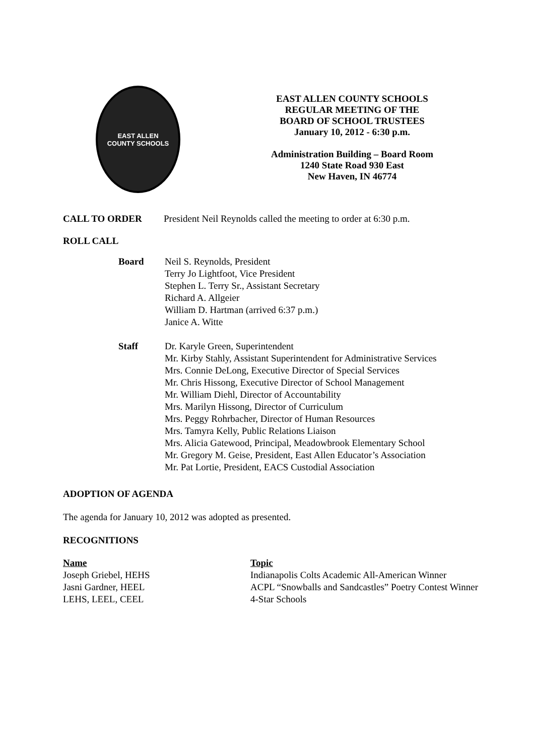EAST ALLEN
COUNTY SCHOOLS
EAST ALLEN COUNTY SCHOOLS
REGULAR MEETING OF THE
BOARD OF SCHOOL TRUSTEES
January 10, 2012 - 6:30 p.m.
Administration Building – Board Room
1240 State Road 930 East
New Haven, IN 46774
CALL TO ORDER President Neil Reynolds called the meeting to order at 6:30 p.m.
ROLL CALL
| Board | Neil S. Reynolds, President Terry Jo Lightfoot, Vice President Stephen L. Terry Sr., Assistant Secretary Richard A. Allgeier William D. Hartman (arrived 6:37 p.m.) Janice A. Witte |
| Staff | Dr. Karyle Green, Superintendent Mr. Kirby Stahly, Assistant Superintendent for Administrative Services Mrs. Connie DeLong, Executive Director of Special Services Mr. Chris Hissong, Executive Director of School Management Mr. William Diehl, Director of Accountability Mrs. Marilyn Hissong, Director of Curriculum Mrs. Peggy Rohrbacher, Director of Human Resources Mrs. Tamyra Kelly, Public Relations Liaison Mrs. Alicia Gatewood, Principal, Meadowbrook Elementary School Mr. Gregory M. Geise, President, East Allen Educator’s Association Mr. Pat Lortie, President, EACS Custodial Association |
ADOPTION OF AGENDA
The agenda for January 10, 2012 was adopted as presented.
RECOGNITIONS
| Name | Topic |
| Joseph Griebel, HEHS | Indianapolis Colts Academic All-American Winner |
| Jasni Gardner, HEEL | ACPL “Snowballs and Sandcastles” Poetry Contest Winner |
| LEHS, LEEL, CEEL | 4-Star Schools |